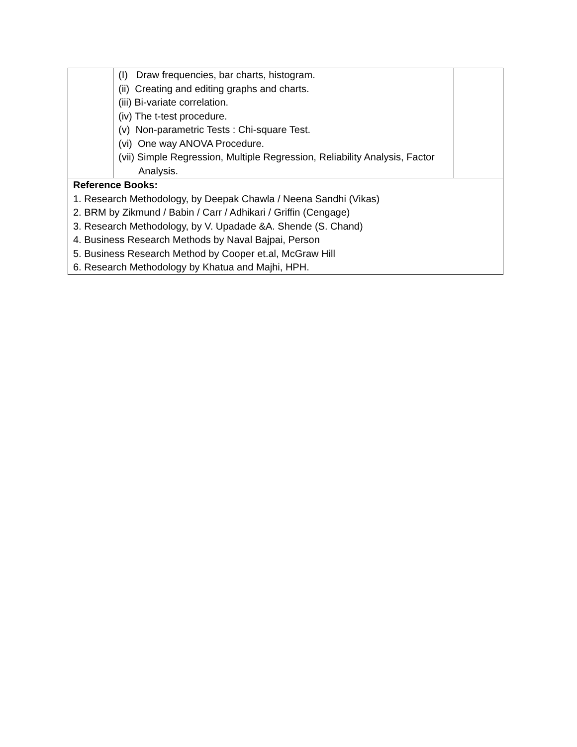| | (I) Draw frequencies, bar charts, histogram. (ii) Creating and editing graphs and charts. (iii) Bi-variate correlation. (iv) The t-test procedure. (v) Non-parametric Tests : Chi-square Test. (vi) One way ANOVA Procedure. (vii) Simple Regression, Multiple Regression, Reliability Analysis, Factor Analysis. | |
| Reference Books: 1. Research Methodology, by Deepak Chawla / Neena Sandhi (Vikas) 2. BRM by Zikmund / Babin / Carr / Adhikari / Griffin (Cengage) 3. Research Methodology, by V. Upadade &A. Shende (S. Chand) 4. Business Research Methods by Naval Bajpai, Person 5. Business Research Method by Cooper et.al, McGraw Hill 6. Research Methodology by Khatua and Majhi, HPH. | | |